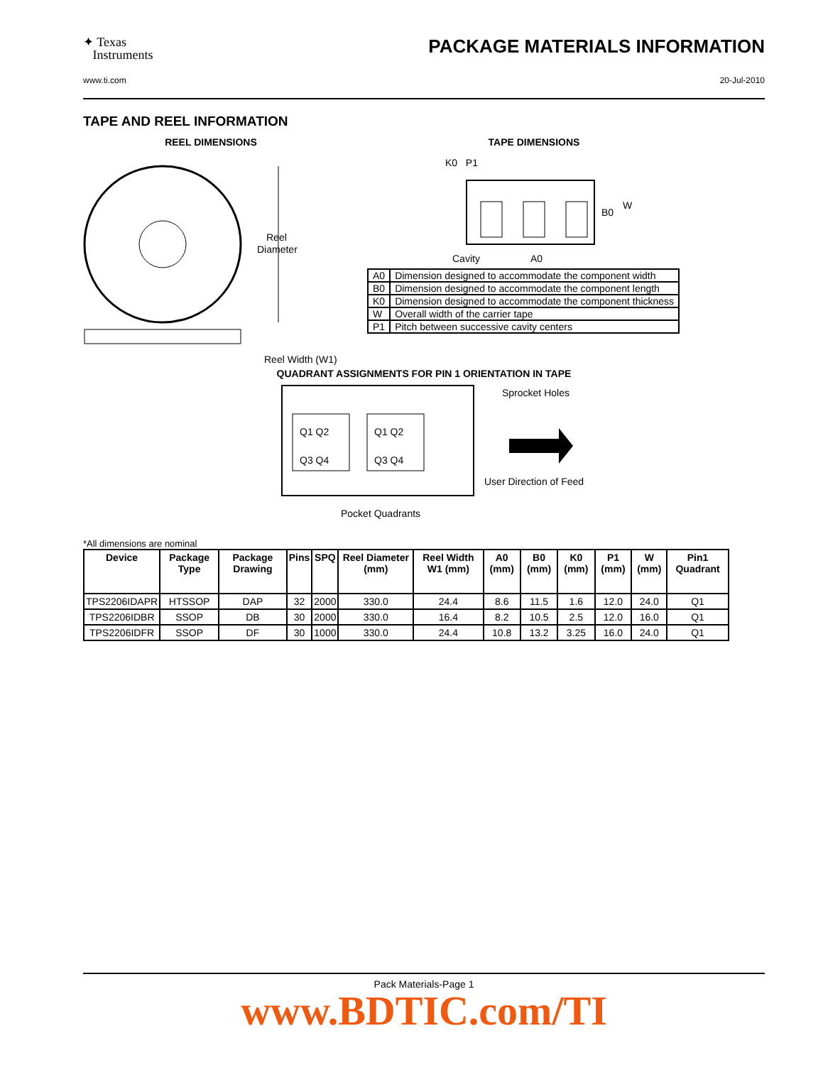✦ Texas
Instruments
PACKAGE MATERIALS INFORMATION
www.ti.com 20-Jul-2010
TAPE AND REEL INFORMATION
REEL DIMENSIONS
Reel
Diameter
Reel Width (W1)
TAPE DIMENSIONS
K0 P1
B0
W
Cavity
A0
| A0 | Dimension designed to accommodate the component width |
| B0 | Dimension designed to accommodate the component length |
| K0 | Dimension designed to accommodate the component thickness |
| W | Overall width of the carrier tape |
| P1 | Pitch between successive cavity centers |
QUADRANT ASSIGNMENTS FOR PIN 1 ORIENTATION IN TAPE
Q1 Q2
Q3 Q4
Q1 Q2
Q3 Q4
Sprocket Holes
User Direction of Feed
Pocket Quadrants
*All dimensions are nominal
| Device | Package Type | Package Drawing | Pins | SPQ | Reel Diameter (mm) | Reel Width W1 (mm) | A0 (mm) | B0 (mm) | K0 (mm) | P1 (mm) | W (mm) | Pin1 Quadrant |
| --- | --- | --- | --- | --- | --- | --- | --- | --- | --- | --- | --- | --- |
| TPS2206IDAPR | HTSSOP | DAP | 32 | 2000 | 330.0 | 24.4 | 8.6 | 11.5 | 1.6 | 12.0 | 24.0 | Q1 |
| TPS2206IDBR | SSOP | DB | 30 | 2000 | 330.0 | 16.4 | 8.2 | 10.5 | 2.5 | 12.0 | 16.0 | Q1 |
| TPS2206IDFR | SSOP | DF | 30 | 1000 | 330.0 | 24.4 | 10.8 | 13.2 | 3.25 | 16.0 | 24.0 | Q1 |
Pack Materials-Page 1
www.BDTIC.com/TI